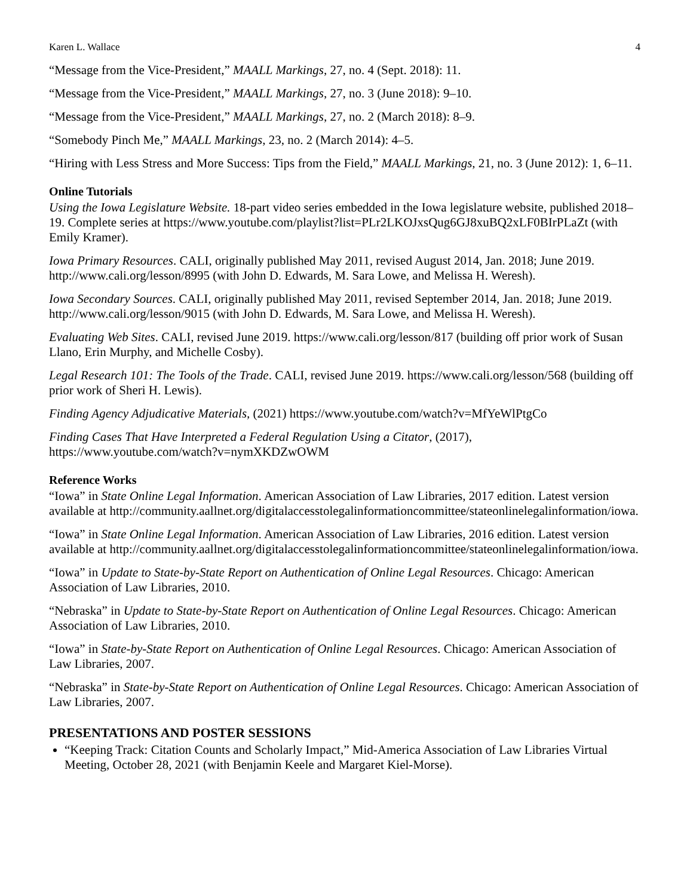Karen L. Wallace 4
“Message from the Vice-President,” MAALL Markings, 27, no. 4 (Sept. 2018): 11.
“Message from the Vice-President,” MAALL Markings, 27, no. 3 (June 2018): 9–10.
“Message from the Vice-President,” MAALL Markings, 27, no. 2 (March 2018): 8–9.
“Somebody Pinch Me,” MAALL Markings, 23, no. 2 (March 2014): 4–5.
“Hiring with Less Stress and More Success: Tips from the Field,” MAALL Markings, 21, no. 3 (June 2012): 1, 6–11.
Online Tutorials
Using the Iowa Legislature Website. 18-part video series embedded in the Iowa legislature website, published 2018–19. Complete series at https://www.youtube.com/playlist?list=PLr2LKOJxsQug6GJ8xuBQ2xLF0BIrPLaZt (with Emily Kramer).
Iowa Primary Resources. CALI, originally published May 2011, revised August 2014, Jan. 2018; June 2019. http://www.cali.org/lesson/8995 (with John D. Edwards, M. Sara Lowe, and Melissa H. Weresh).
Iowa Secondary Sources. CALI, originally published May 2011, revised September 2014, Jan. 2018; June 2019. http://www.cali.org/lesson/9015 (with John D. Edwards, M. Sara Lowe, and Melissa H. Weresh).
Evaluating Web Sites. CALI, revised June 2019. https://www.cali.org/lesson/817 (building off prior work of Susan Llano, Erin Murphy, and Michelle Cosby).
Legal Research 101: The Tools of the Trade. CALI, revised June 2019. https://www.cali.org/lesson/568 (building off prior work of Sheri H. Lewis).
Finding Agency Adjudicative Materials, (2021) https://www.youtube.com/watch?v=MfYeWlPtgCo
Finding Cases That Have Interpreted a Federal Regulation Using a Citator, (2017), https://www.youtube.com/watch?v=nymXKDZwOWM
Reference Works
“Iowa” in State Online Legal Information. American Association of Law Libraries, 2017 edition. Latest version available at http://community.aallnet.org/digitalaccesstolegalinformationcommittee/stateonlinelegalinformation/iowa.
“Iowa” in State Online Legal Information. American Association of Law Libraries, 2016 edition. Latest version available at http://community.aallnet.org/digitalaccesstolegalinformationcommittee/stateonlinelegalinformation/iowa.
“Iowa” in Update to State-by-State Report on Authentication of Online Legal Resources. Chicago: American Association of Law Libraries, 2010.
“Nebraska” in Update to State-by-State Report on Authentication of Online Legal Resources. Chicago: American Association of Law Libraries, 2010.
“Iowa” in State-by-State Report on Authentication of Online Legal Resources. Chicago: American Association of Law Libraries, 2007.
“Nebraska” in State-by-State Report on Authentication of Online Legal Resources. Chicago: American Association of Law Libraries, 2007.
PRESENTATIONS AND POSTER SESSIONS
“Keeping Track: Citation Counts and Scholarly Impact,” Mid-America Association of Law Libraries Virtual Meeting, October 28, 2021 (with Benjamin Keele and Margaret Kiel-Morse).